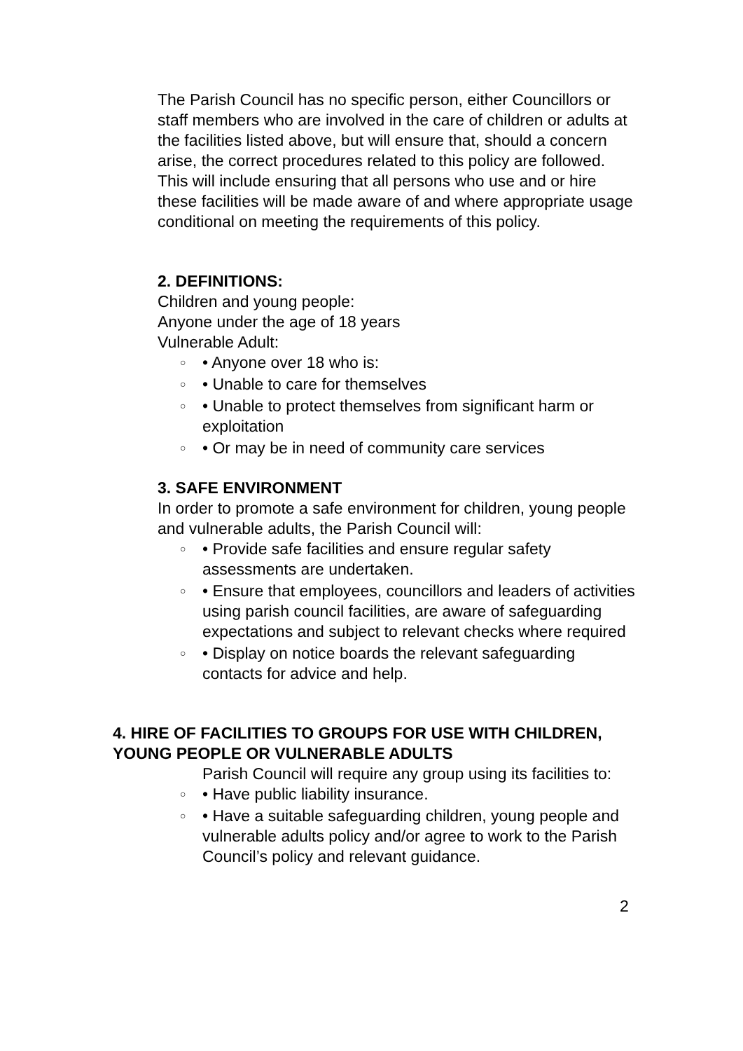The Parish Council has no specific person, either Councillors or staff members who are involved in the care of children or adults at the facilities listed above, but will ensure that, should a concern arise, the correct procedures related to this policy are followed. This will include ensuring that all persons who use and or hire these facilities will be made aware of and where appropriate usage conditional on meeting the requirements of this policy.
2. DEFINITIONS:
Children and young people:
Anyone under the age of 18 years
Vulnerable Adult:
○ • Anyone over 18 who is:
○ • Unable to care for themselves
○ • Unable to protect themselves from significant harm or exploitation
○ • Or may be in need of community care services
3. SAFE ENVIRONMENT
In order to promote a safe environment for children, young people and vulnerable adults, the Parish Council will:
○ • Provide safe facilities and ensure regular safety assessments are undertaken.
○ • Ensure that employees, councillors and leaders of activities using parish council facilities, are aware of safeguarding expectations and subject to relevant checks where required
○ • Display on notice boards the relevant safeguarding contacts for advice and help.
4. HIRE OF FACILITIES TO GROUPS FOR USE WITH CHILDREN, YOUNG PEOPLE OR VULNERABLE ADULTS
Parish Council will require any group using its facilities to:
○ • Have public liability insurance.
○ • Have a suitable safeguarding children, young people and vulnerable adults policy and/or agree to work to the Parish Council’s policy and relevant guidance.
2